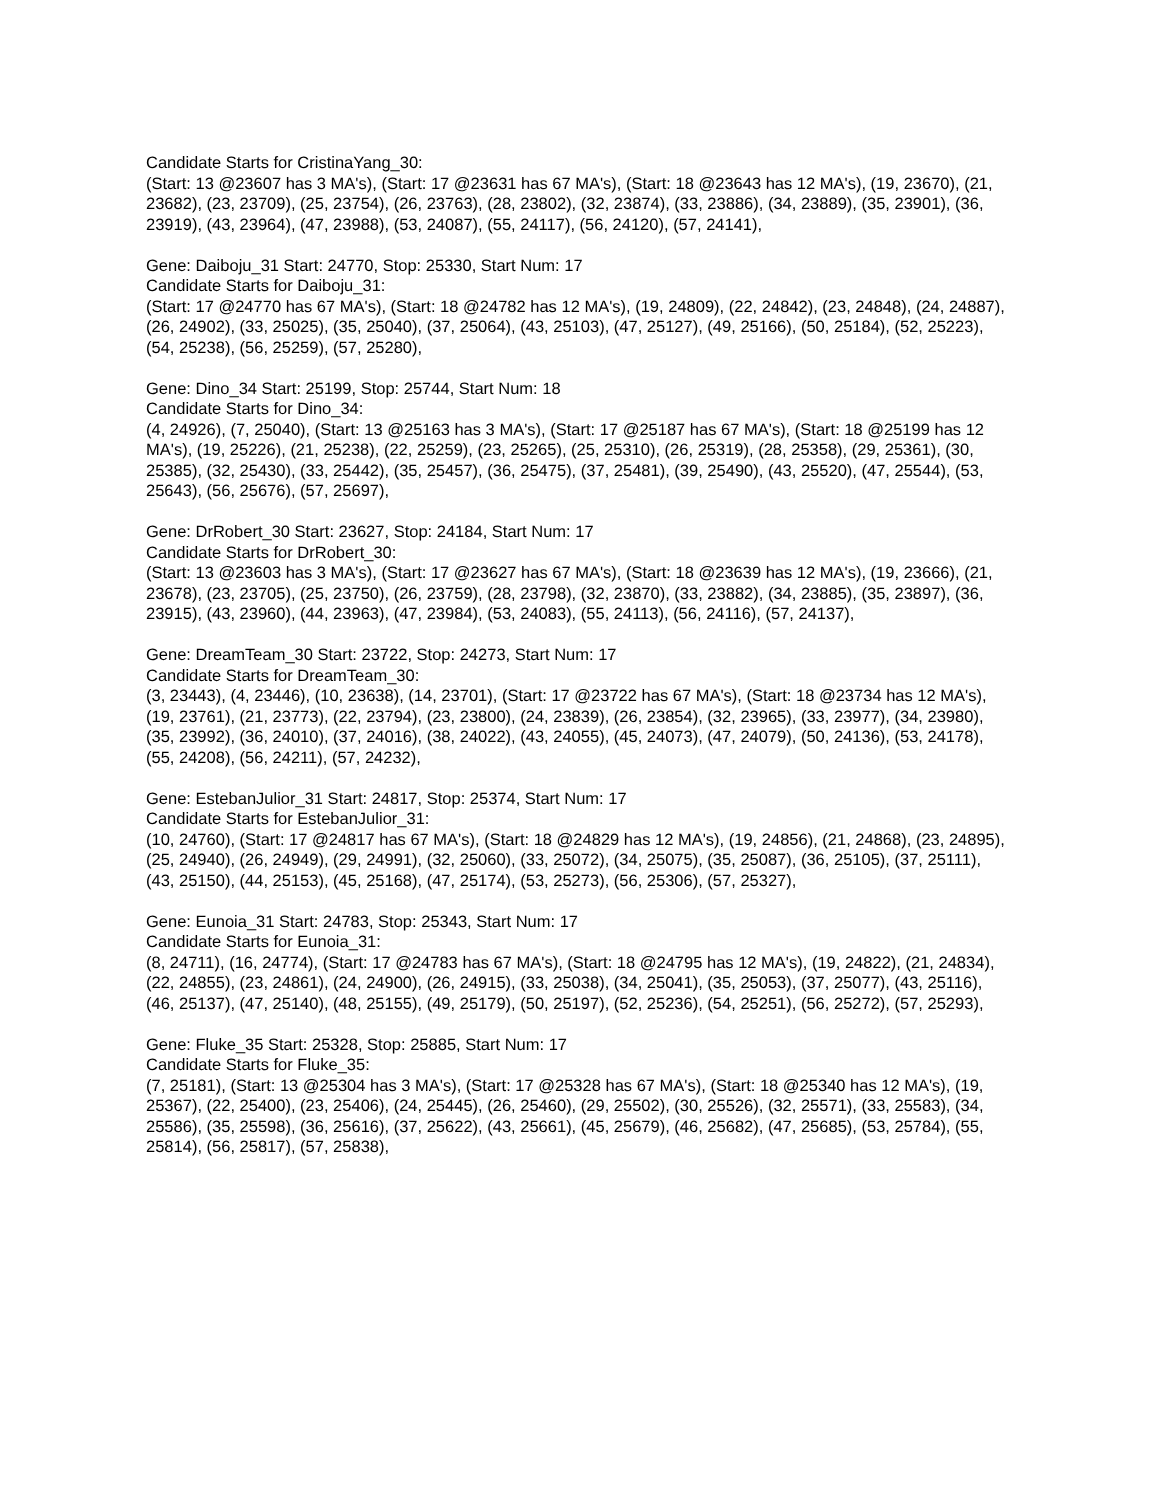Candidate Starts for CristinaYang_30:
(Start: 13 @23607 has 3 MA's), (Start: 17 @23631 has 67 MA's), (Start: 18 @23643 has 12 MA's), (19, 23670), (21, 23682), (23, 23709), (25, 23754), (26, 23763), (28, 23802), (32, 23874), (33, 23886), (34, 23889), (35, 23901), (36, 23919), (43, 23964), (47, 23988), (53, 24087), (55, 24117), (56, 24120), (57, 24141),
Gene: Daiboju_31 Start: 24770, Stop: 25330, Start Num: 17
Candidate Starts for Daiboju_31:
(Start: 17 @24770 has 67 MA's), (Start: 18 @24782 has 12 MA's), (19, 24809), (22, 24842), (23, 24848), (24, 24887), (26, 24902), (33, 25025), (35, 25040), (37, 25064), (43, 25103), (47, 25127), (49, 25166), (50, 25184), (52, 25223), (54, 25238), (56, 25259), (57, 25280),
Gene: Dino_34 Start: 25199, Stop: 25744, Start Num: 18
Candidate Starts for Dino_34:
(4, 24926), (7, 25040), (Start: 13 @25163 has 3 MA's), (Start: 17 @25187 has 67 MA's), (Start: 18 @25199 has 12 MA's), (19, 25226), (21, 25238), (22, 25259), (23, 25265), (25, 25310), (26, 25319), (28, 25358), (29, 25361), (30, 25385), (32, 25430), (33, 25442), (35, 25457), (36, 25475), (37, 25481), (39, 25490), (43, 25520), (47, 25544), (53, 25643), (56, 25676), (57, 25697),
Gene: DrRobert_30 Start: 23627, Stop: 24184, Start Num: 17
Candidate Starts for DrRobert_30:
(Start: 13 @23603 has 3 MA's), (Start: 17 @23627 has 67 MA's), (Start: 18 @23639 has 12 MA's), (19, 23666), (21, 23678), (23, 23705), (25, 23750), (26, 23759), (28, 23798), (32, 23870), (33, 23882), (34, 23885), (35, 23897), (36, 23915), (43, 23960), (44, 23963), (47, 23984), (53, 24083), (55, 24113), (56, 24116), (57, 24137),
Gene: DreamTeam_30 Start: 23722, Stop: 24273, Start Num: 17
Candidate Starts for DreamTeam_30:
(3, 23443), (4, 23446), (10, 23638), (14, 23701), (Start: 17 @23722 has 67 MA's), (Start: 18 @23734 has 12 MA's), (19, 23761), (21, 23773), (22, 23794), (23, 23800), (24, 23839), (26, 23854), (32, 23965), (33, 23977), (34, 23980), (35, 23992), (36, 24010), (37, 24016), (38, 24022), (43, 24055), (45, 24073), (47, 24079), (50, 24136), (53, 24178), (55, 24208), (56, 24211), (57, 24232),
Gene: EstebanJulior_31 Start: 24817, Stop: 25374, Start Num: 17
Candidate Starts for EstebanJulior_31:
(10, 24760), (Start: 17 @24817 has 67 MA's), (Start: 18 @24829 has 12 MA's), (19, 24856), (21, 24868), (23, 24895), (25, 24940), (26, 24949), (29, 24991), (32, 25060), (33, 25072), (34, 25075), (35, 25087), (36, 25105), (37, 25111), (43, 25150), (44, 25153), (45, 25168), (47, 25174), (53, 25273), (56, 25306), (57, 25327),
Gene: Eunoia_31 Start: 24783, Stop: 25343, Start Num: 17
Candidate Starts for Eunoia_31:
(8, 24711), (16, 24774), (Start: 17 @24783 has 67 MA's), (Start: 18 @24795 has 12 MA's), (19, 24822), (21, 24834), (22, 24855), (23, 24861), (24, 24900), (26, 24915), (33, 25038), (34, 25041), (35, 25053), (37, 25077), (43, 25116), (46, 25137), (47, 25140), (48, 25155), (49, 25179), (50, 25197), (52, 25236), (54, 25251), (56, 25272), (57, 25293),
Gene: Fluke_35 Start: 25328, Stop: 25885, Start Num: 17
Candidate Starts for Fluke_35:
(7, 25181), (Start: 13 @25304 has 3 MA's), (Start: 17 @25328 has 67 MA's), (Start: 18 @25340 has 12 MA's), (19, 25367), (22, 25400), (23, 25406), (24, 25445), (26, 25460), (29, 25502), (30, 25526), (32, 25571), (33, 25583), (34, 25586), (35, 25598), (36, 25616), (37, 25622), (43, 25661), (45, 25679), (46, 25682), (47, 25685), (53, 25784), (55, 25814), (56, 25817), (57, 25838),